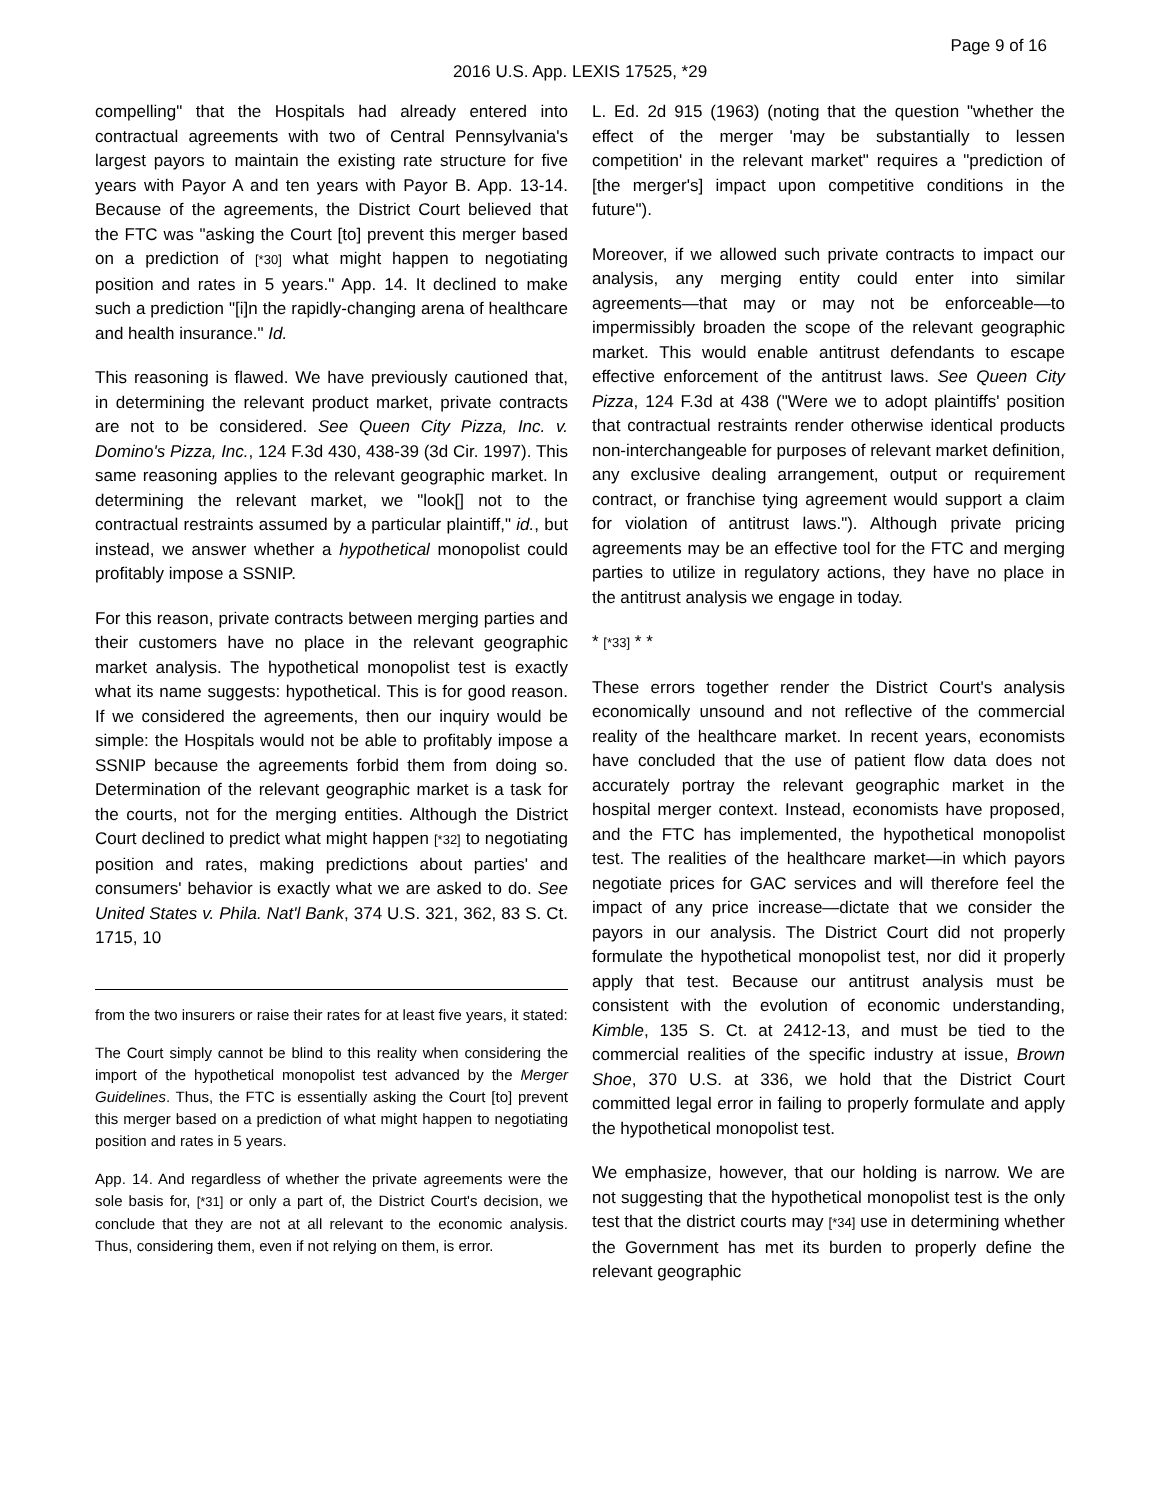Page 9 of 16
2016 U.S. App. LEXIS 17525, *29
compelling" that the Hospitals had already entered into contractual agreements with two of Central Pennsylvania's largest payors to maintain the existing rate structure for five years with Payor A and ten years with Payor B. App. 13-14. Because of the agreements, the District Court believed that the FTC was "asking the Court [to] prevent this merger based on a prediction of [*30] what might happen to negotiating position and rates in 5 years." App. 14. It declined to make such a prediction "[i]n the rapidly-changing arena of healthcare and health insurance." Id.
This reasoning is flawed. We have previously cautioned that, in determining the relevant product market, private contracts are not to be considered. See Queen City Pizza, Inc. v. Domino's Pizza, Inc., 124 F.3d 430, 438-39 (3d Cir. 1997). This same reasoning applies to the relevant geographic market. In determining the relevant market, we "look[] not to the contractual restraints assumed by a particular plaintiff," id., but instead, we answer whether a hypothetical monopolist could profitably impose a SSNIP.
For this reason, private contracts between merging parties and their customers have no place in the relevant geographic market analysis. The hypothetical monopolist test is exactly what its name suggests: hypothetical. This is for good reason. If we considered the agreements, then our inquiry would be simple: the Hospitals would not be able to profitably impose a SSNIP because the agreements forbid them from doing so. Determination of the relevant geographic market is a task for the courts, not for the merging entities. Although the District Court declined to predict what might happen [*32] to negotiating position and rates, making predictions about parties' and consumers' behavior is exactly what we are asked to do. See United States v. Phila. Nat'l Bank, 374 U.S. 321, 362, 83 S. Ct. 1715, 10
from the two insurers or raise their rates for at least five years, it stated:
The Court simply cannot be blind to this reality when considering the import of the hypothetical monopolist test advanced by the Merger Guidelines. Thus, the FTC is essentially asking the Court [to] prevent this merger based on a prediction of what might happen to negotiating position and rates in 5 years.
App. 14. And regardless of whether the private agreements were the sole basis for, [*31] or only a part of, the District Court's decision, we conclude that they are not at all relevant to the economic analysis. Thus, considering them, even if not relying on them, is error.
L. Ed. 2d 915 (1963) (noting that the question "whether the effect of the merger 'may be substantially to lessen competition' in the relevant market" requires a "prediction of [the merger's] impact upon competitive conditions in the future").
Moreover, if we allowed such private contracts to impact our analysis, any merging entity could enter into similar agreements—that may or may not be enforceable—to impermissibly broaden the scope of the relevant geographic market. This would enable antitrust defendants to escape effective enforcement of the antitrust laws. See Queen City Pizza, 124 F.3d at 438 ("Were we to adopt plaintiffs' position that contractual restraints render otherwise identical products non-interchangeable for purposes of relevant market definition, any exclusive dealing arrangement, output or requirement contract, or franchise tying agreement would support a claim for violation of antitrust laws."). Although private pricing agreements may be an effective tool for the FTC and merging parties to utilize in regulatory actions, they have no place in the antitrust analysis we engage in today.
* [*33] * *
These errors together render the District Court's analysis economically unsound and not reflective of the commercial reality of the healthcare market. In recent years, economists have concluded that the use of patient flow data does not accurately portray the relevant geographic market in the hospital merger context. Instead, economists have proposed, and the FTC has implemented, the hypothetical monopolist test. The realities of the healthcare market—in which payors negotiate prices for GAC services and will therefore feel the impact of any price increase—dictate that we consider the payors in our analysis. The District Court did not properly formulate the hypothetical monopolist test, nor did it properly apply that test. Because our antitrust analysis must be consistent with the evolution of economic understanding, Kimble, 135 S. Ct. at 2412-13, and must be tied to the commercial realities of the specific industry at issue, Brown Shoe, 370 U.S. at 336, we hold that the District Court committed legal error in failing to properly formulate and apply the hypothetical monopolist test.
We emphasize, however, that our holding is narrow. We are not suggesting that the hypothetical monopolist test is the only test that the district courts may [*34] use in determining whether the Government has met its burden to properly define the relevant geographic